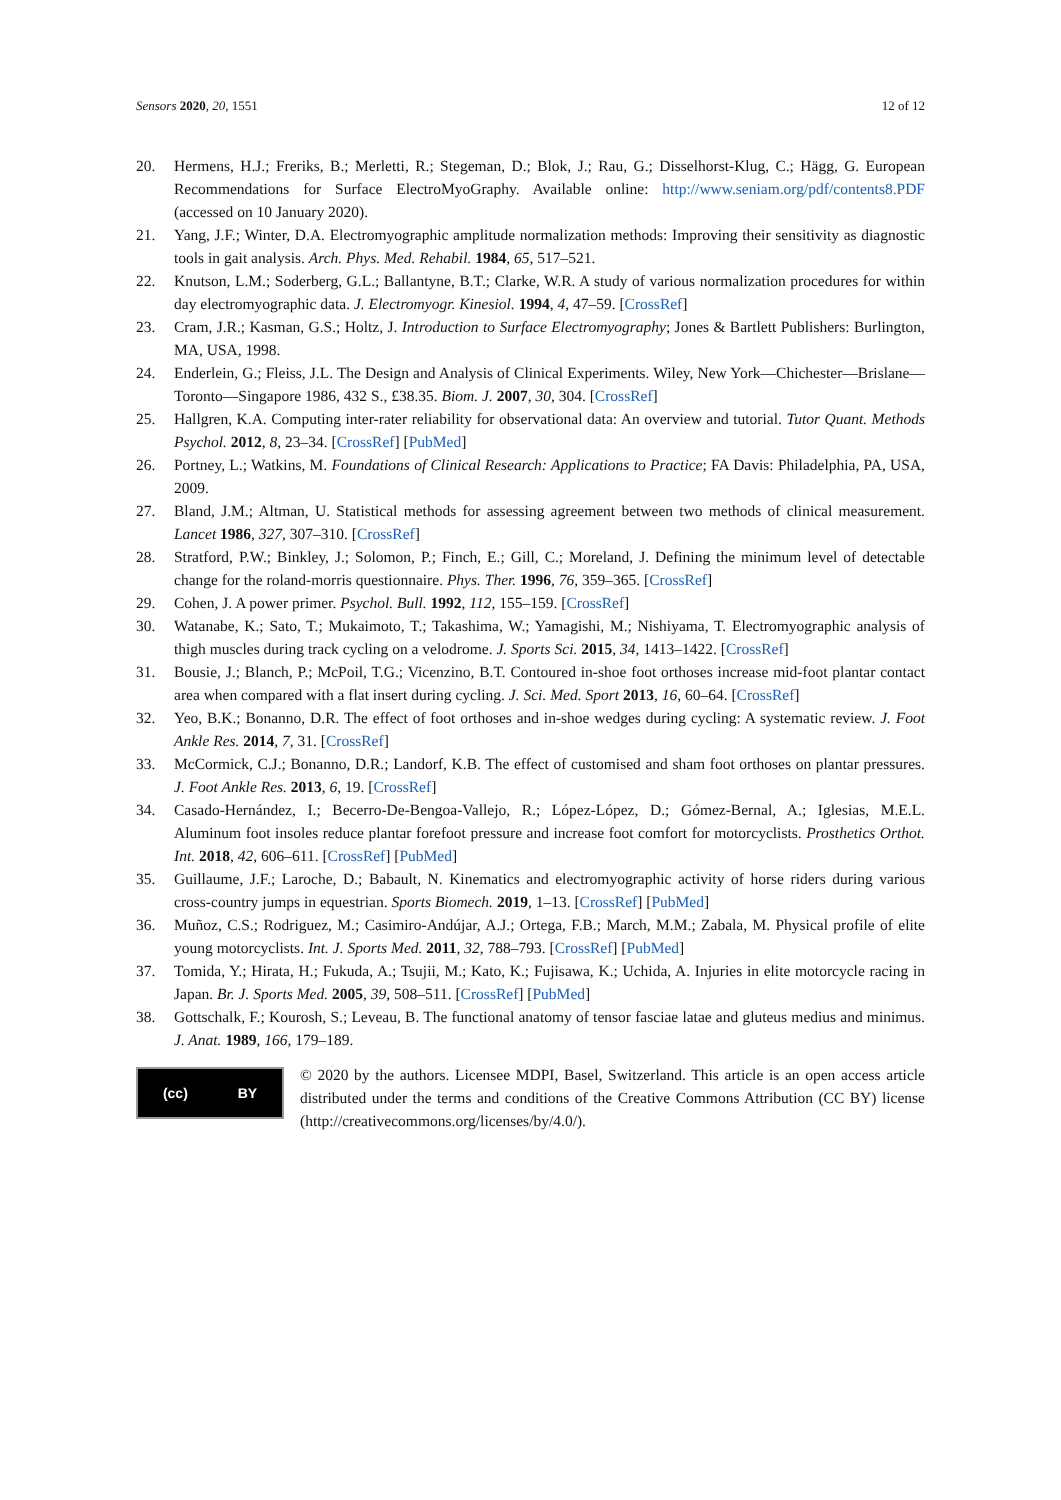Sensors 2020, 20, 1551 12 of 12
20. Hermens, H.J.; Freriks, B.; Merletti, R.; Stegeman, D.; Blok, J.; Rau, G.; Disselhorst-Klug, C.; Hägg, G. European Recommendations for Surface ElectroMyoGraphy. Available online: http://www.seniam.org/pdf/contents8.PDF (accessed on 10 January 2020).
21. Yang, J.F.; Winter, D.A. Electromyographic amplitude normalization methods: Improving their sensitivity as diagnostic tools in gait analysis. Arch. Phys. Med. Rehabil. 1984, 65, 517–521.
22. Knutson, L.M.; Soderberg, G.L.; Ballantyne, B.T.; Clarke, W.R. A study of various normalization procedures for within day electromyographic data. J. Electromyogr. Kinesiol. 1994, 4, 47–59. [CrossRef]
23. Cram, J.R.; Kasman, G.S.; Holtz, J. Introduction to Surface Electromyography; Jones & Bartlett Publishers: Burlington, MA, USA, 1998.
24. Enderlein, G.; Fleiss, J.L. The Design and Analysis of Clinical Experiments. Wiley, New York—Chichester—Brislane—Toronto—Singapore 1986, 432 S., £38.35. Biom. J. 2007, 30, 304. [CrossRef]
25. Hallgren, K.A. Computing inter-rater reliability for observational data: An overview and tutorial. Tutor Quant. Methods Psychol. 2012, 8, 23–34. [CrossRef] [PubMed]
26. Portney, L.; Watkins, M. Foundations of Clinical Research: Applications to Practice; FA Davis: Philadelphia, PA, USA, 2009.
27. Bland, J.M.; Altman, U. Statistical methods for assessing agreement between two methods of clinical measurement. Lancet 1986, 327, 307–310. [CrossRef]
28. Stratford, P.W.; Binkley, J.; Solomon, P.; Finch, E.; Gill, C.; Moreland, J. Defining the minimum level of detectable change for the roland-morris questionnaire. Phys. Ther. 1996, 76, 359–365. [CrossRef]
29. Cohen, J. A power primer. Psychol. Bull. 1992, 112, 155–159. [CrossRef]
30. Watanabe, K.; Sato, T.; Mukaimoto, T.; Takashima, W.; Yamagishi, M.; Nishiyama, T. Electromyographic analysis of thigh muscles during track cycling on a velodrome. J. Sports Sci. 2015, 34, 1413–1422. [CrossRef]
31. Bousie, J.; Blanch, P.; McPoil, T.G.; Vicenzino, B.T. Contoured in-shoe foot orthoses increase mid-foot plantar contact area when compared with a flat insert during cycling. J. Sci. Med. Sport 2013, 16, 60–64. [CrossRef]
32. Yeo, B.K.; Bonanno, D.R. The effect of foot orthoses and in-shoe wedges during cycling: A systematic review. J. Foot Ankle Res. 2014, 7, 31. [CrossRef]
33. McCormick, C.J.; Bonanno, D.R.; Landorf, K.B. The effect of customised and sham foot orthoses on plantar pressures. J. Foot Ankle Res. 2013, 6, 19. [CrossRef]
34. Casado-Hernández, I.; Becerro-De-Bengoa-Vallejo, R.; López-López, D.; Gómez-Bernal, A.; Iglesias, M.E.L. Aluminum foot insoles reduce plantar forefoot pressure and increase foot comfort for motorcyclists. Prosthetics Orthot. Int. 2018, 42, 606–611. [CrossRef] [PubMed]
35. Guillaume, J.F.; Laroche, D.; Babault, N. Kinematics and electromyographic activity of horse riders during various cross-country jumps in equestrian. Sports Biomech. 2019, 1–13. [CrossRef] [PubMed]
36. Muñoz, C.S.; Rodriguez, M.; Casimiro-Andújar, A.J.; Ortega, F.B.; March, M.M.; Zabala, M. Physical profile of elite young motorcyclists. Int. J. Sports Med. 2011, 32, 788–793. [CrossRef] [PubMed]
37. Tomida, Y.; Hirata, H.; Fukuda, A.; Tsujii, M.; Kato, K.; Fujisawa, K.; Uchida, A. Injuries in elite motorcycle racing in Japan. Br. J. Sports Med. 2005, 39, 508–511. [CrossRef] [PubMed]
38. Gottschalk, F.; Kourosh, S.; Leveau, B. The functional anatomy of tensor fasciae latae and gluteus medius and minimus. J. Anat. 1989, 166, 179–189.
(cc) BY
© 2020 by the authors. Licensee MDPI, Basel, Switzerland. This article is an open access article distributed under the terms and conditions of the Creative Commons Attribution (CC BY) license (http://creativecommons.org/licenses/by/4.0/).